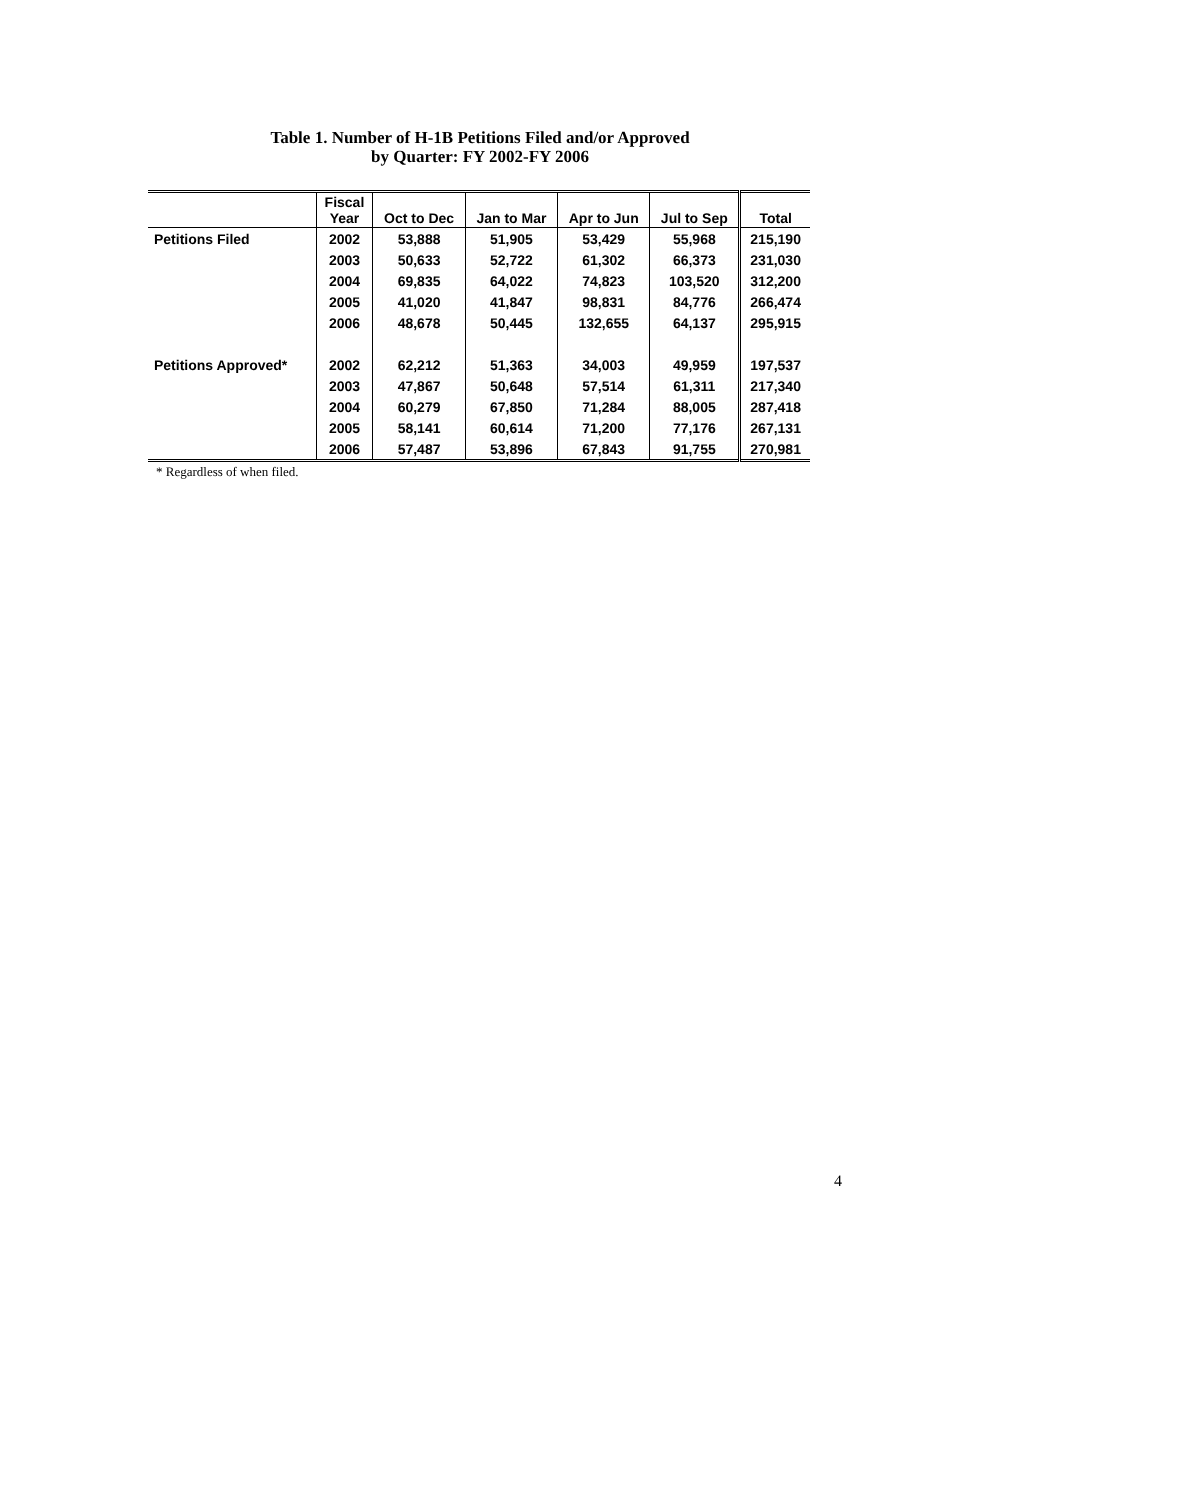Table 1. Number of H-1B Petitions Filed and/or Approved
by Quarter: FY 2002-FY 2006
| | Fiscal Year | Oct to Dec | Jan to Mar | Apr to Jun | Jul to Sep | Total |
| --- | --- | --- | --- | --- | --- | --- |
| Petitions Filed | 2002 | 53,888 | 51,905 | 53,429 | 55,968 | 215,190 |
| | 2003 | 50,633 | 52,722 | 61,302 | 66,373 | 231,030 |
| | 2004 | 69,835 | 64,022 | 74,823 | 103,520 | 312,200 |
| | 2005 | 41,020 | 41,847 | 98,831 | 84,776 | 266,474 |
| | 2006 | 48,678 | 50,445 | 132,655 | 64,137 | 295,915 |
| Petitions Approved* | 2002 | 62,212 | 51,363 | 34,003 | 49,959 | 197,537 |
| | 2003 | 47,867 | 50,648 | 57,514 | 61,311 | 217,340 |
| | 2004 | 60,279 | 67,850 | 71,284 | 88,005 | 287,418 |
| | 2005 | 58,141 | 60,614 | 71,200 | 77,176 | 267,131 |
| | 2006 | 57,487 | 53,896 | 67,843 | 91,755 | 270,981 |
* Regardless of when filed.
4